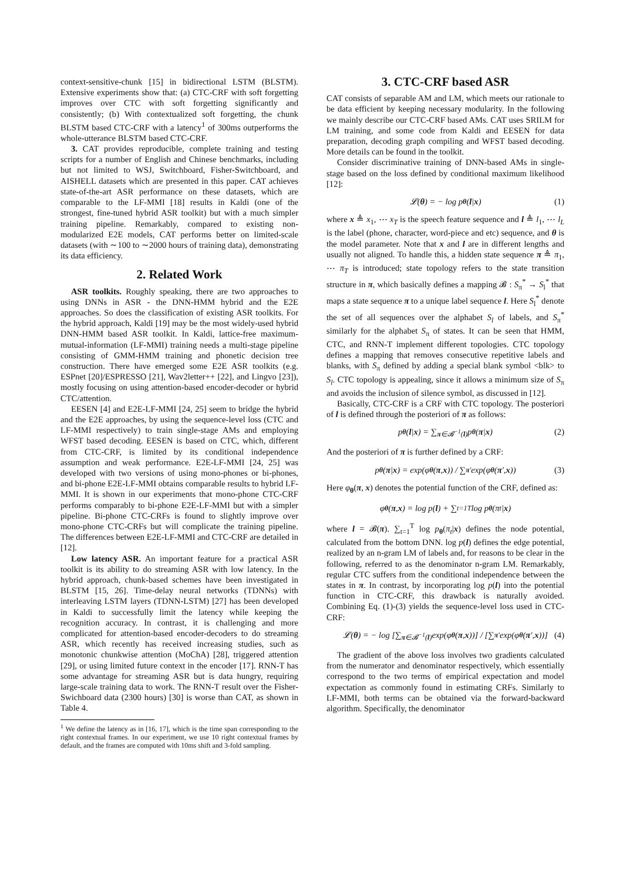context-sensitive-chunk [15] in bidirectional LSTM (BLSTM). Extensive experiments show that: (a) CTC-CRF with soft forgetting improves over CTC with soft forgetting significantly and consistently; (b) With contextualized soft forgetting, the chunk BLSTM based CTC-CRF with a latency<sup>1</sup> of 300ms outperforms the whole-utterance BLSTM based CTC-CRF.
3. CAT provides reproducible, complete training and testing scripts for a number of English and Chinese benchmarks, including but not limited to WSJ, Switchboard, Fisher-Switchboard, and AISHELL datasets which are presented in this paper. CAT achieves state-of-the-art ASR performance on these datasets, which are comparable to the LF-MMI [18] results in Kaldi (one of the strongest, fine-tuned hybrid ASR toolkit) but with a much simpler training pipeline. Remarkably, compared to existing non-modularized E2E models, CAT performs better on limited-scale datasets (with ∼100 to ∼2000 hours of training data), demonstrating its data efficiency.
2. Related Work
ASR toolkits. Roughly speaking, there are two approaches to using DNNs in ASR - the DNN-HMM hybrid and the E2E approaches. So does the classification of existing ASR toolkits. For the hybrid approach, Kaldi [19] may be the most widely-used hybrid DNN-HMM based ASR toolkit. In Kaldi, lattice-free maximum-mutual-information (LF-MMI) training needs a multi-stage pipeline consisting of GMM-HMM training and phonetic decision tree construction. There have emerged some E2E ASR toolkits (e.g. ESPnet [20]/ESPRESSO [21], Wav2letter++ [22], and Lingvo [23]), mostly focusing on using attention-based encoder-decoder or hybrid CTC/attention.
EESEN [4] and E2E-LF-MMI [24, 25] seem to bridge the hybrid and the E2E approaches, by using the sequence-level loss (CTC and LF-MMI respectively) to train single-stage AMs and employing WFST based decoding. EESEN is based on CTC, which, different from CTC-CRF, is limited by its conditional independence assumption and weak performance. E2E-LF-MMI [24, 25] was developed with two versions of using mono-phones or bi-phones, and bi-phone E2E-LF-MMI obtains comparable results to hybrid LF-MMI. It is shown in our experiments that mono-phone CTC-CRF performs comparably to bi-phone E2E-LF-MMI but with a simpler pipeline. Bi-phone CTC-CRFs is found to slightly improve over mono-phone CTC-CRFs but will complicate the training pipeline. The differences between E2E-LF-MMI and CTC-CRF are detailed in [12].
Low latency ASR. An important feature for a practical ASR toolkit is its ability to do streaming ASR with low latency. In the hybrid approach, chunk-based schemes have been investigated in BLSTM [15, 26]. Time-delay neural networks (TDNNs) with interleaving LSTM layers (TDNN-LSTM) [27] has been developed in Kaldi to successfully limit the latency while keeping the recognition accuracy. In contrast, it is challenging and more complicated for attention-based encoder-decoders to do streaming ASR, which recently has received increasing studies, such as monotonic chunkwise attention (MoChA) [28], triggered attention [29], or using limited future context in the encoder [17]. RNN-T has some advantage for streaming ASR but is data hungry, requiring large-scale training data to work. The RNN-T result over the Fisher-Swichboard data (2300 hours) [30] is worse than CAT, as shown in Table 4.
<sup>1</sup> We define the latency as in [16, 17], which is the time span corresponding to the right contextual frames. In our experiment, we use 10 right contextual frames by default, and the frames are computed with 10ms shift and 3-fold sampling.
3. CTC-CRF based ASR
CAT consists of separable AM and LM, which meets our rationale to be data efficient by keeping necessary modularity. In the following we mainly describe our CTC-CRF based AMs. CAT uses SRILM for LM training, and some code from Kaldi and EESEN for data preparation, decoding graph compiling and WFST based decoding. More details can be found in the toolkit.
Consider discriminative training of DNN-based AMs in single-stage based on the loss defined by conditional maximum likelihood [12]:
𝓛(θ) = − log p<sub>θ</sub> (l | x) (1)
where x ≜ x<sub>1</sub>, ⋯ x<sub>T</sub> is the speech feature sequence and l ≜ l<sub>1</sub>, ⋯ l<sub>L</sub> is the label (phone, character, word-piece and etc) sequence, and θ is the model parameter. Note that x and l are in different lengths and usually not aligned. To handle this, a hidden state sequence π ≜ π<sub>1</sub>, ⋯ π<sub>T</sub> is introduced; state topology refers to the state transition structure in π, which basically defines a mapping 𝓑 : S<sub>π</sub><sup>*</sup> → S<sub>l</sub><sup>*</sup> that maps a state sequence π to a unique label sequence l. Here S<sub>l</sub><sup>*</sup> denote the set of all sequences over the alphabet S<sub>l</sub> of labels, and S<sub>π</sub><sup>*</sup> similarly for the alphabet S<sub>π</sub> of states. It can be seen that HMM, CTC, and RNN-T implement different topologies. CTC topology defines a mapping that removes consecutive repetitive labels and blanks, with S<sub>π</sub> defined by adding a special blank symbol <blk> to S<sub>l</sub>. CTC topology is appealing, since it allows a minimum size of S<sub>π</sub> and avoids the inclusion of silence symbol, as discussed in [12].
Basically, CTC-CRF is a CRF with CTC topology. The posteriori of l is defined through the posteriori of π as follows:
p<sub>θ</sub> (l | x) = ∑<sub>π∈𝓑<sup>−1</sup>(l)</sub> p<sub>θ</sub> (π | x) (2)
And the posteriori of π is further defined by a CRF:
p<sub>θ</sub> (π | x) = exp(φ<sub>θ</sub> (π, x)) / ∑<sub>π′</sub> exp(φ<sub>θ</sub> (π ′, x)) (3)
Here φ<sub>θ</sub>(π, x) denotes the potential function of the CRF, defined as:
φ<sub>θ</sub> (π, x) = log p(l) + ∑<sub>t=1</sub><sup>T</sup> log p<sub>θ</sub> (π<sub>t</sub>| x)
where l = 𝓑(π). ∑<sub>t=1</sub><sup>T</sup> log p<sub>θ</sub>(π<sub>t</sub>|x) defines the node potential, calculated from the bottom DNN. log p(l) defines the edge potential, realized by an n-gram LM of labels and, for reasons to be clear in the following, referred to as the denominator n-gram LM. Remarkably, regular CTC suffers from the conditional independence between the states in π. In contrast, by incorporating log p(l) into the potential function in CTC-CRF, this drawback is naturally avoided. Combining Eq. (1)-(3) yields the sequence-level loss used in CTC-CRF:
𝓛(θ) = − log [∑<sub>π∈𝓑<sup>−1</sup>(l)</sub> exp(φ<sub>θ</sub> (π, x))] / [∑<sub>π′</sub> exp(φ<sub>θ</sub> (π ′, x))] (4)
The gradient of the above loss involves two gradients calculated from the numerator and denominator respectively, which essentially correspond to the two terms of empirical expectation and model expectation as commonly found in estimating CRFs. Similarly to LF-MMI, both terms can be obtained via the forward-backward algorithm. Specifically, the denominator